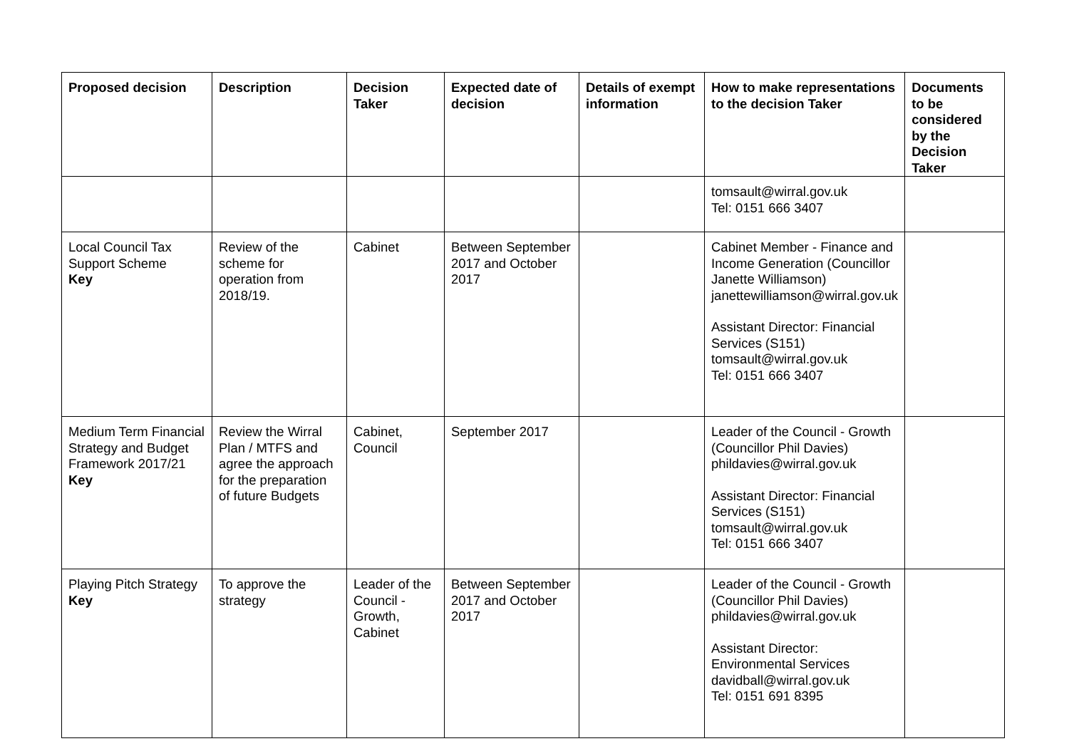| Proposed decision | Description | Decision Taker | Expected date of decision | Details of exempt information | How to make representations to the decision Taker | Documents to be considered by the Decision Taker |
| --- | --- | --- | --- | --- | --- | --- |
| | | | | | tomsault@wirral.gov.uk Tel: 0151 666 3407 | |
| Local Council Tax Support Scheme Key | Review of the scheme for operation from 2018/19. | Cabinet | Between September 2017 and October 2017 | | Cabinet Member - Finance and Income Generation (Councillor Janette Williamson) janettewilliamson@wirral.gov.uk Assistant Director: Financial Services (S151) tomsault@wirral.gov.uk Tel: 0151 666 3407 | |
| Medium Term Financial Strategy and Budget Framework 2017/21 Key | Review the Wirral Plan / MTFS and agree the approach for the preparation of future Budgets | Cabinet, Council | September 2017 | | Leader of the Council - Growth (Councillor Phil Davies) phildavies@wirral.gov.uk Assistant Director: Financial Services (S151) tomsault@wirral.gov.uk Tel: 0151 666 3407 | |
| Playing Pitch Strategy Key | To approve the strategy | Leader of the Council - Growth, Cabinet | Between September 2017 and October 2017 | | Leader of the Council - Growth (Councillor Phil Davies) phildavies@wirral.gov.uk Assistant Director: Environmental Services davidball@wirral.gov.uk Tel: 0151 691 8395 | |